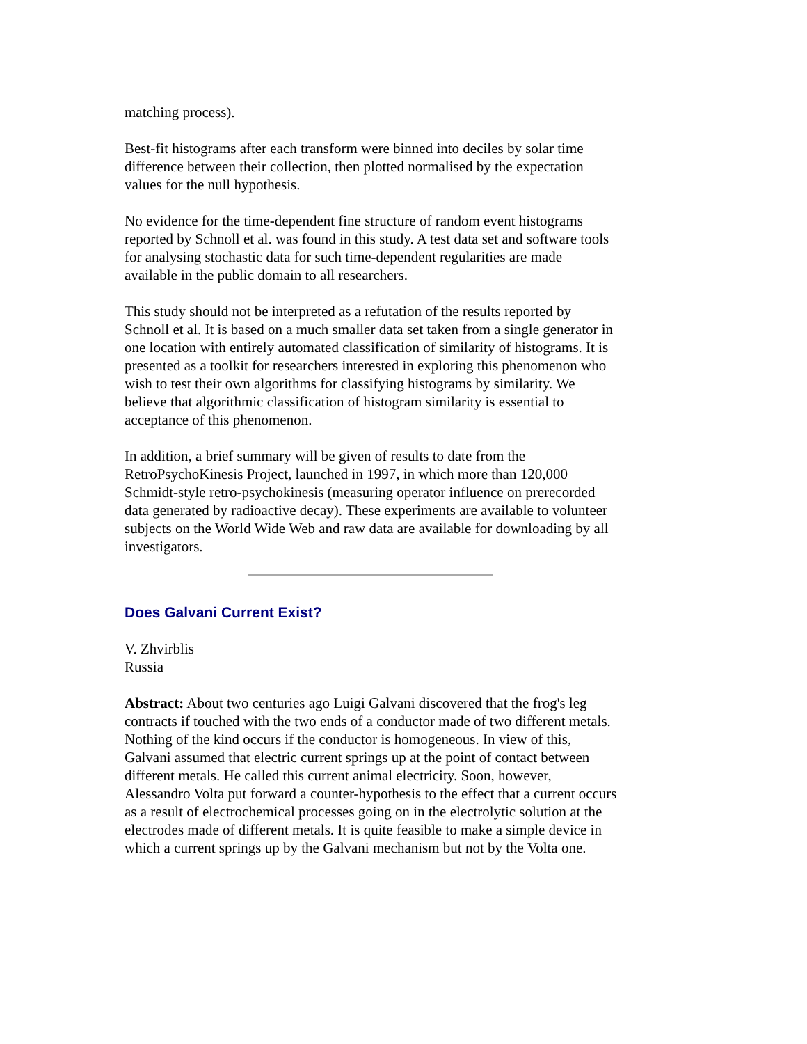matching process).
Best-fit histograms after each transform were binned into deciles by solar time difference between their collection, then plotted normalised by the expectation values for the null hypothesis.
No evidence for the time-dependent fine structure of random event histograms reported by Schnoll et al. was found in this study. A test data set and software tools for analysing stochastic data for such time-dependent regularities are made available in the public domain to all researchers.
This study should not be interpreted as a refutation of the results reported by Schnoll et al. It is based on a much smaller data set taken from a single generator in one location with entirely automated classification of similarity of histograms. It is presented as a toolkit for researchers interested in exploring this phenomenon who wish to test their own algorithms for classifying histograms by similarity. We believe that algorithmic classification of histogram similarity is essential to acceptance of this phenomenon.
In addition, a brief summary will be given of results to date from the RetroPsychoKinesis Project, launched in 1997, in which more than 120,000 Schmidt-style retro-psychokinesis (measuring operator influence on prerecorded data generated by radioactive decay). These experiments are available to volunteer subjects on the World Wide Web and raw data are available for downloading by all investigators.
Does Galvani Current Exist?
V. Zhvirblis
Russia
Abstract: About two centuries ago Luigi Galvani discovered that the frog's leg contracts if touched with the two ends of a conductor made of two different metals. Nothing of the kind occurs if the conductor is homogeneous. In view of this, Galvani assumed that electric current springs up at the point of contact between different metals. He called this current animal electricity. Soon, however, Alessandro Volta put forward a counter-hypothesis to the effect that a current occurs as a result of electrochemical processes going on in the electrolytic solution at the electrodes made of different metals. It is quite feasible to make a simple device in which a current springs up by the Galvani mechanism but not by the Volta one.